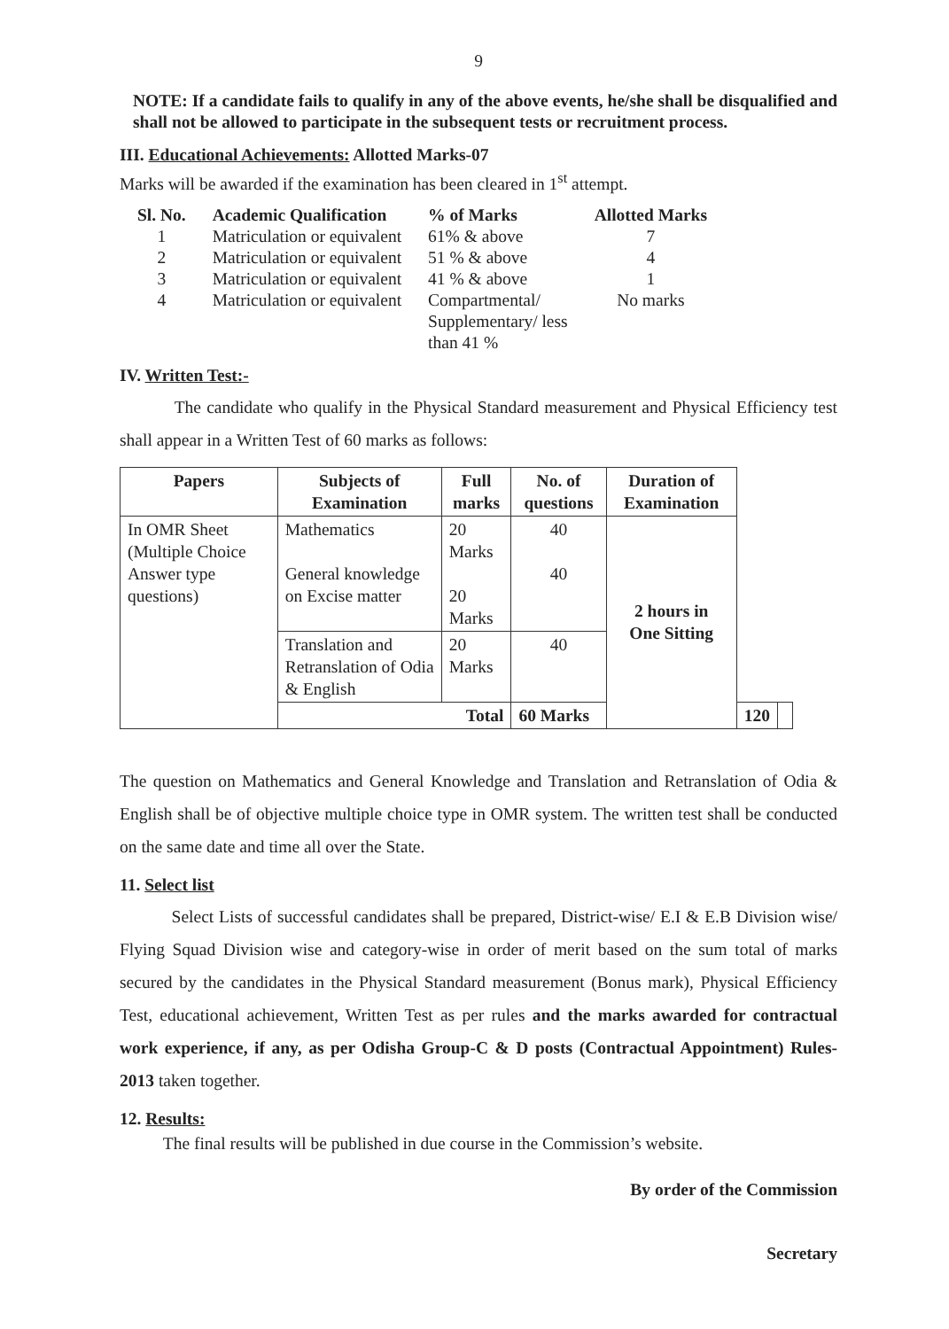9
NOTE: If a candidate fails to qualify in any of the above events, he/she shall be disqualified and shall not be allowed to participate in the subsequent tests or recruitment process.
III. Educational Achievements: Allotted Marks-07
Marks will be awarded if the examination has been cleared in 1<sup>st</sup> attempt.
| Sl. No. | Academic Qualification | % of Marks | Allotted Marks |
| --- | --- | --- | --- |
| 1 | Matriculation or equivalent | 61% & above | 7 |
| 2 | Matriculation or equivalent | 51 % & above | 4 |
| 3 | Matriculation or equivalent | 41 % & above | 1 |
| 4 | Matriculation or equivalent | Compartmental/ Supplementary/ less than 41 % | No marks |
IV. Written Test:-
The candidate who qualify in the Physical Standard measurement and Physical Efficiency test shall appear in a Written Test of 60 marks as follows:
| Papers | Subjects of Examination | Full marks | No. of questions | Duration of Examination | | |
| --- | --- | --- | --- | --- | --- | --- |
| In OMR Sheet (Multiple Choice Answer type questions) | Mathematics General knowledge on Excise matter | 20 Marks 20 Marks | 40 40 | 2 hours in One Sitting | | |
| | Translation and Retranslation of Odia & English | 20 Marks | 40 | | | |
| | Total | | 60 Marks | | 120 | |
The question on Mathematics and General Knowledge and Translation and Retranslation of Odia & English shall be of objective multiple choice type in OMR system. The written test shall be conducted on the same date and time all over the State.
11. Select list
Select Lists of successful candidates shall be prepared, District-wise/ E.I & E.B Division wise/ Flying Squad Division wise and category-wise in order of merit based on the sum total of marks secured by the candidates in the Physical Standard measurement (Bonus mark), Physical Efficiency Test, educational achievement, Written Test as per rules and the marks awarded for contractual work experience, if any, as per Odisha Group-C & D posts (Contractual Appointment) Rules-2013 taken together.
12. Results:
The final results will be published in due course in the Commission’s website.
By order of the Commission
Secretary